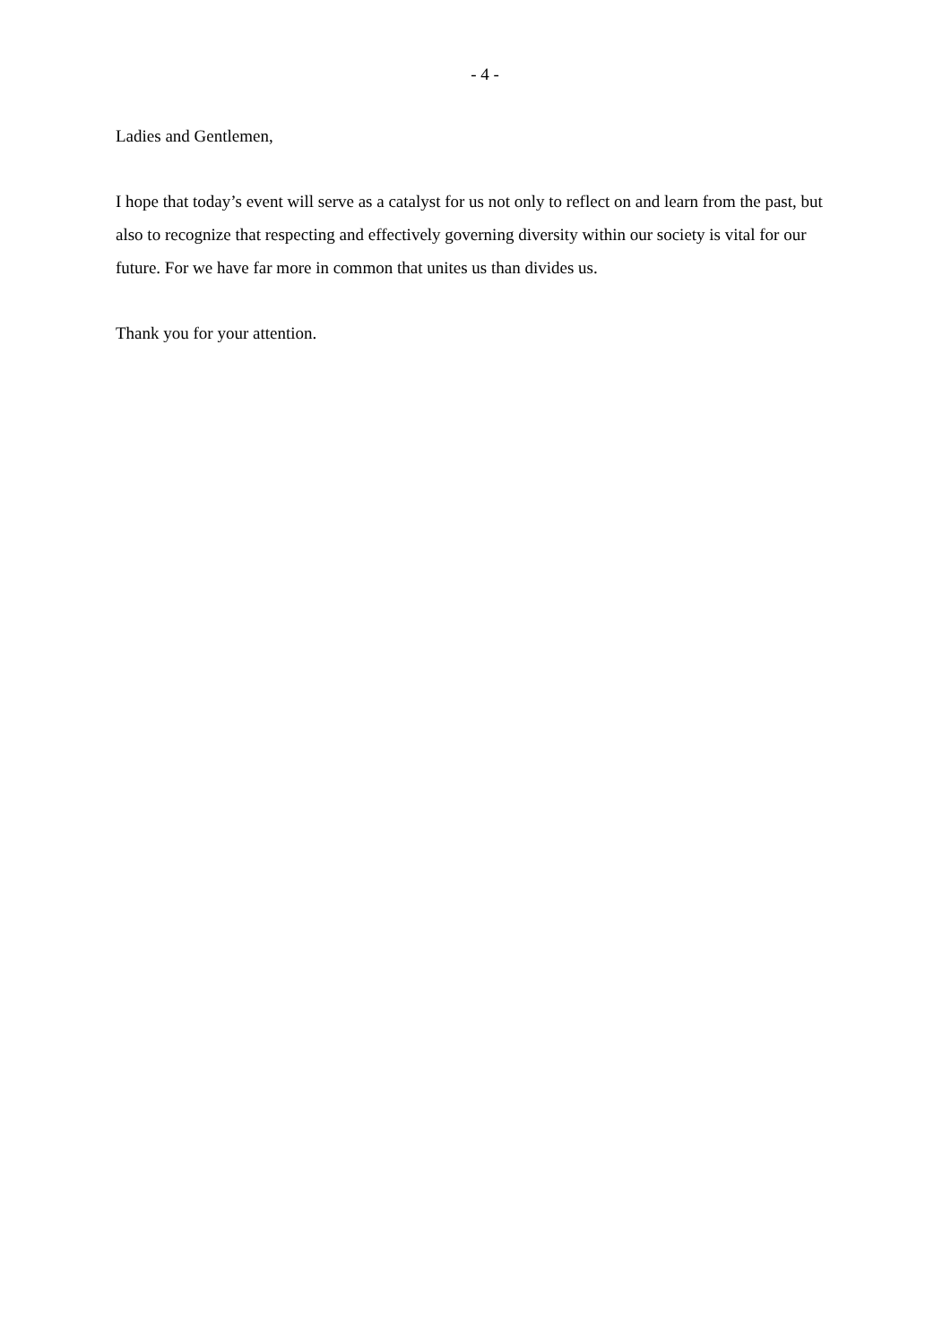- 4 -
Ladies and Gentlemen,
I hope that today’s event will serve as a catalyst for us not only to reflect on and learn from the past, but also to recognize that respecting and effectively governing diversity within our society is vital for our future. For we have far more in common that unites us than divides us.
Thank you for your attention.